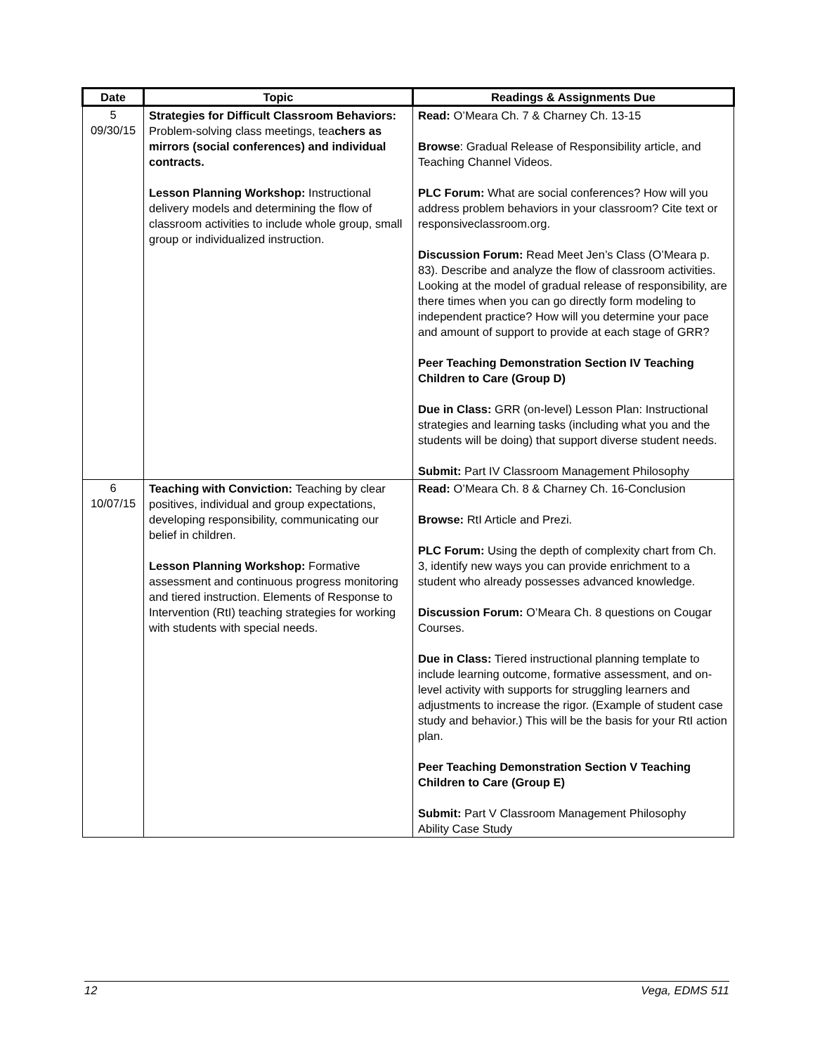| Date | Topic | Readings & Assignments Due |
| --- | --- | --- |
| 5 09/30/15 | Strategies for Difficult Classroom Behaviors: Problem-solving class meetings, tea chers as mirrors (social conferences) and individual contracts. Lesson Planning Workshop: Instructional delivery models and determining the flow of classroom activities to include whole group, small group or individualized instruction. | Read: O’Meara Ch. 7 & Charney Ch. 13-15 Browse : Gradual Release of Responsibility article, and Teaching Channel Videos. PLC Forum: What are social conferences? How will you address problem behaviors in your classroom? Cite text or responsiveclassroom.org. Discussion Forum: Read Meet Jen’s Class (O’Meara p. 83). Describe and analyze the flow of classroom activities. Looking at the model of gradual release of responsibility, are there times when you can go directly form modeling to independent practice? How will you determine your pace and amount of support to provide at each stage of GRR? Peer Teaching Demonstration Section IV Teaching Children to Care (Group D) Due in Class: GRR (on-level) Lesson Plan: Instructional strategies and learning tasks (including what you and the students will be doing) that support diverse student needs. Submit: Part IV Classroom Management Philosophy |
| 6 10/07/15 | Teaching with Conviction: Teaching by clear positives, individual and group expectations, developing responsibility, communicating our belief in children. Lesson Planning Workshop: Formative assessment and continuous progress monitoring and tiered instruction. Elements of Response to Intervention (RtI) teaching strategies for working with students with special needs. | Read: O’Meara Ch. 8 & Charney Ch. 16-Conclusion Browse: RtI Article and Prezi. PLC Forum: Using the depth of complexity chart from Ch. 3, identify new ways you can provide enrichment to a student who already possesses advanced knowledge. Discussion Forum: O’Meara Ch. 8 questions on Cougar Courses. Due in Class: Tiered instructional planning template to include learning outcome, formative assessment, and on-level activity with supports for struggling learners and adjustments to increase the rigor. (Example of student case study and behavior.) This will be the basis for your RtI action plan. Peer Teaching Demonstration Section V Teaching Children to Care (Group E) Submit: Part V Classroom Management Philosophy Ability Case Study |
12 Vega, EDMS 511